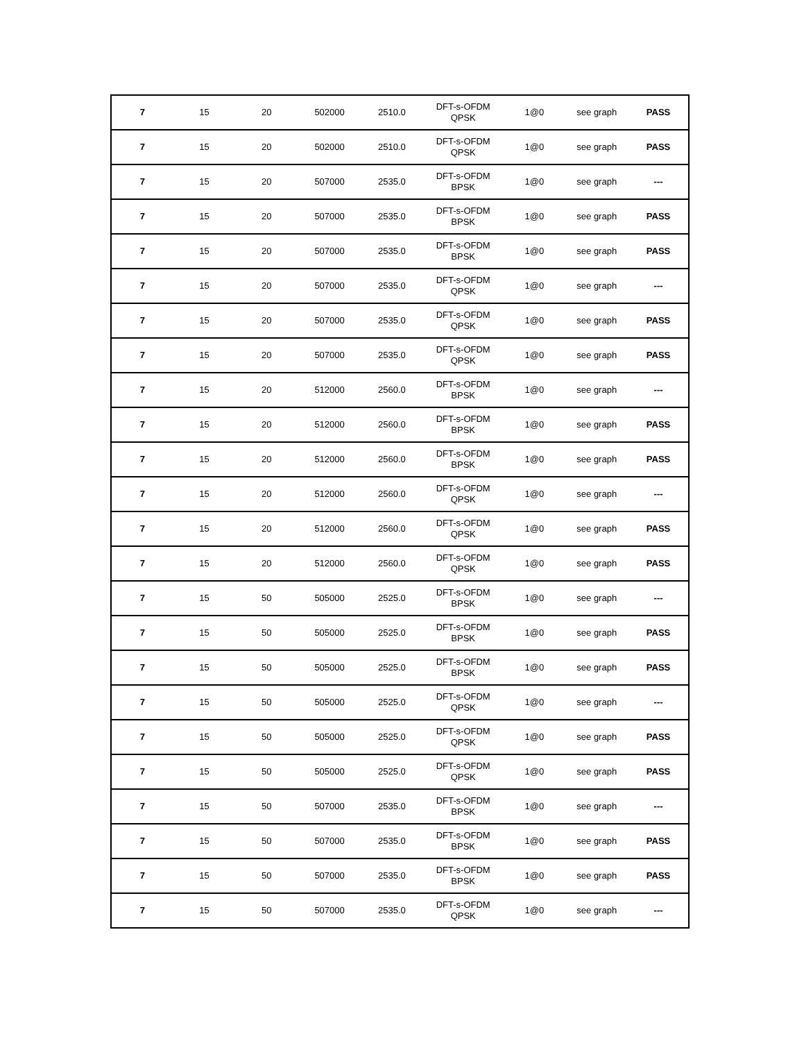| 7 | 15 | 20 | 502000 | 2510.0 | DFT-s-OFDM QPSK | 1@0 | see graph | PASS |
| 7 | 15 | 20 | 502000 | 2510.0 | DFT-s-OFDM QPSK | 1@0 | see graph | PASS |
| 7 | 15 | 20 | 507000 | 2535.0 | DFT-s-OFDM BPSK | 1@0 | see graph | --- |
| 7 | 15 | 20 | 507000 | 2535.0 | DFT-s-OFDM BPSK | 1@0 | see graph | PASS |
| 7 | 15 | 20 | 507000 | 2535.0 | DFT-s-OFDM BPSK | 1@0 | see graph | PASS |
| 7 | 15 | 20 | 507000 | 2535.0 | DFT-s-OFDM QPSK | 1@0 | see graph | --- |
| 7 | 15 | 20 | 507000 | 2535.0 | DFT-s-OFDM QPSK | 1@0 | see graph | PASS |
| 7 | 15 | 20 | 507000 | 2535.0 | DFT-s-OFDM QPSK | 1@0 | see graph | PASS |
| 7 | 15 | 20 | 512000 | 2560.0 | DFT-s-OFDM BPSK | 1@0 | see graph | --- |
| 7 | 15 | 20 | 512000 | 2560.0 | DFT-s-OFDM BPSK | 1@0 | see graph | PASS |
| 7 | 15 | 20 | 512000 | 2560.0 | DFT-s-OFDM BPSK | 1@0 | see graph | PASS |
| 7 | 15 | 20 | 512000 | 2560.0 | DFT-s-OFDM QPSK | 1@0 | see graph | --- |
| 7 | 15 | 20 | 512000 | 2560.0 | DFT-s-OFDM QPSK | 1@0 | see graph | PASS |
| 7 | 15 | 20 | 512000 | 2560.0 | DFT-s-OFDM QPSK | 1@0 | see graph | PASS |
| 7 | 15 | 50 | 505000 | 2525.0 | DFT-s-OFDM BPSK | 1@0 | see graph | --- |
| 7 | 15 | 50 | 505000 | 2525.0 | DFT-s-OFDM BPSK | 1@0 | see graph | PASS |
| 7 | 15 | 50 | 505000 | 2525.0 | DFT-s-OFDM BPSK | 1@0 | see graph | PASS |
| 7 | 15 | 50 | 505000 | 2525.0 | DFT-s-OFDM QPSK | 1@0 | see graph | --- |
| 7 | 15 | 50 | 505000 | 2525.0 | DFT-s-OFDM QPSK | 1@0 | see graph | PASS |
| 7 | 15 | 50 | 505000 | 2525.0 | DFT-s-OFDM QPSK | 1@0 | see graph | PASS |
| 7 | 15 | 50 | 507000 | 2535.0 | DFT-s-OFDM BPSK | 1@0 | see graph | --- |
| 7 | 15 | 50 | 507000 | 2535.0 | DFT-s-OFDM BPSK | 1@0 | see graph | PASS |
| 7 | 15 | 50 | 507000 | 2535.0 | DFT-s-OFDM BPSK | 1@0 | see graph | PASS |
| 7 | 15 | 50 | 507000 | 2535.0 | DFT-s-OFDM QPSK | 1@0 | see graph | --- |